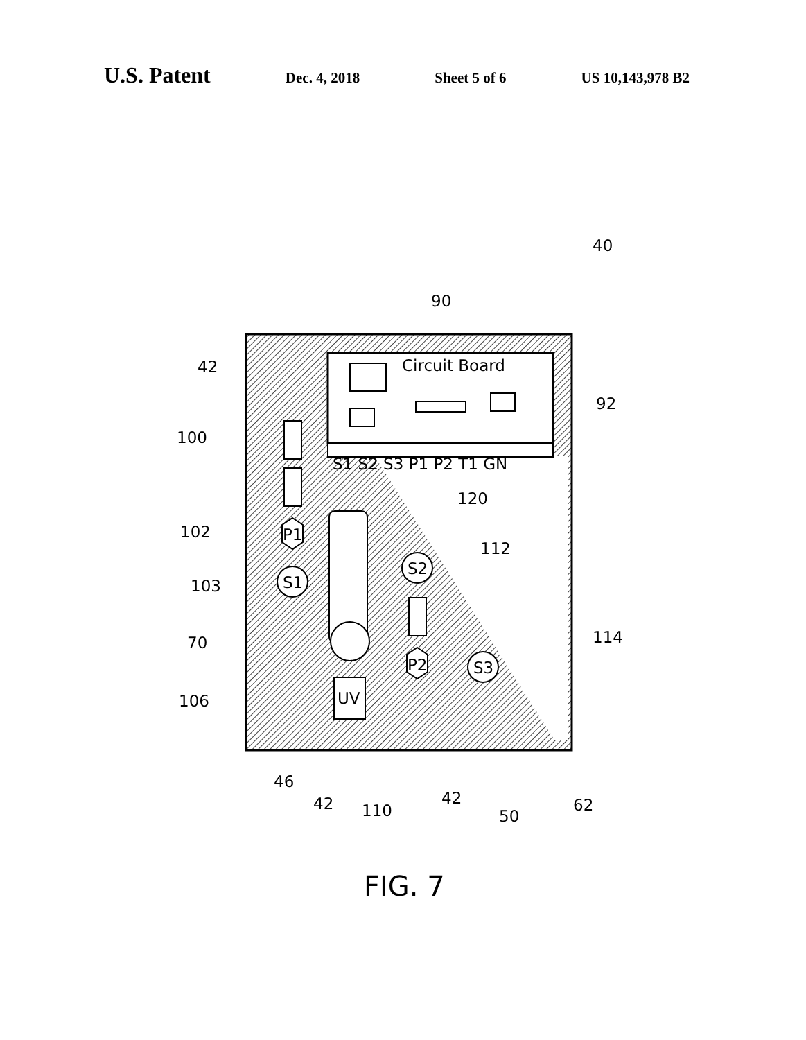U.S. Patent Dec. 4, 2018 Sheet 5 of 6 US 10,143,978 B2
Circuit Board
S1 S2 S3 P1 P2 T1 GN
P1
S1
S2
P2
S3
UV
40
90
42
92
100
120
102
112
103
70
114
106
46
42
110
42
50
62
FIG. 7